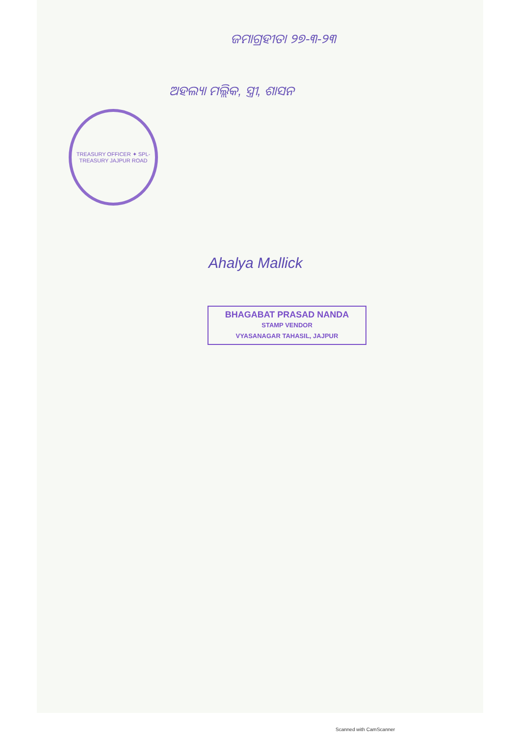ଜମାଗ୍ରହୀତା ୨୭-୩-୨୩
ଅହଲ୍ୟା ମଲ୍ଲିକ, ସ୍ତ୍ରୀ, ଶାସନ
TREASURY OFFICER ✦ SPL-TREASURY JAJPUR ROAD
Ahalya Mallick
BHAGABAT PRASAD NANDA
STAMP VENDOR
VYASANAGAR TAHASIL, JAJPUR
Scanned with CamScanner